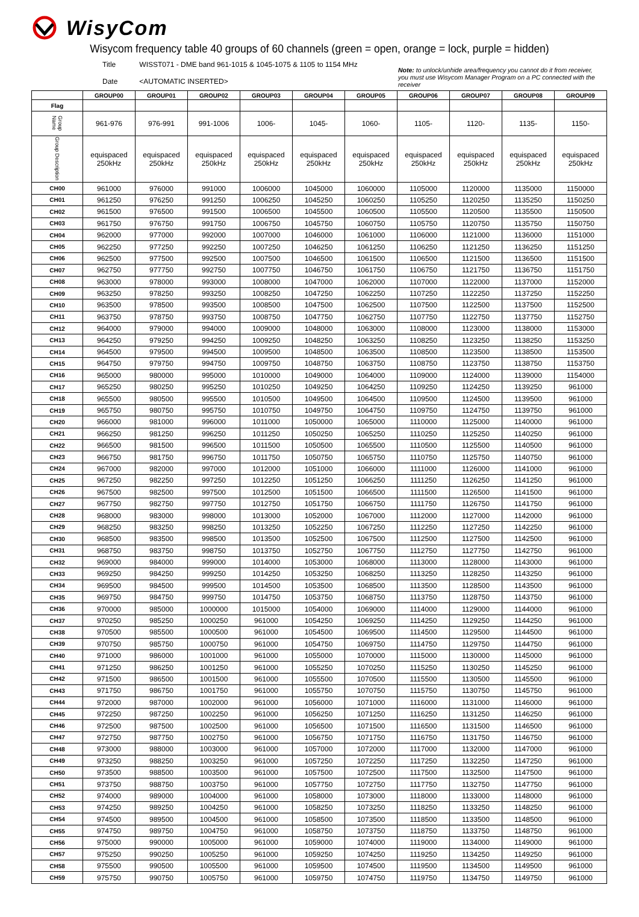WisyCom
Wisycom frequency table 40 groups of 60 channels (green = open, orange = lock, purple = hidden)
Title WISST071 - DME band 961-1015 & 1045-1075 & 1105 to 1154 MHz
Date <AUTOMATIC INSERTED>
Note: to unlock/unhide area/frequency you cannot do it from receiver, you must use Wisycom Manager Program on a PC connected with the receiver
| | GROUP00 | GROUP01 | GROUP02 | GROUP03 | GROUP04 | GROUP05 | GROUP06 | GROUP07 | GROUP08 | GROUP09 |
| --- | --- | --- | --- | --- | --- | --- | --- | --- | --- | --- |
| Flag | | | | | | | | | | |
| Group Name | 961-976 | 976-991 | 991-1006 | 1006- | 1045- | 1060- | 1105- | 1120- | 1135- | 1150- |
| Group Description | equispaced 250kHz | equispaced 250kHz | equispaced 250kHz | equispaced 250kHz | equispaced 250kHz | equispaced 250kHz | equispaced 250kHz | equispaced 250kHz | equispaced 250kHz | equispaced 250kHz |
| CH00 | 961000 | 976000 | 991000 | 1006000 | 1045000 | 1060000 | 1105000 | 1120000 | 1135000 | 1150000 |
| CH01 | 961250 | 976250 | 991250 | 1006250 | 1045250 | 1060250 | 1105250 | 1120250 | 1135250 | 1150250 |
| CH02 | 961500 | 976500 | 991500 | 1006500 | 1045500 | 1060500 | 1105500 | 1120500 | 1135500 | 1150500 |
| CH03 | 961750 | 976750 | 991750 | 1006750 | 1045750 | 1060750 | 1105750 | 1120750 | 1135750 | 1150750 |
| CH04 | 962000 | 977000 | 992000 | 1007000 | 1046000 | 1061000 | 1106000 | 1121000 | 1136000 | 1151000 |
| CH05 | 962250 | 977250 | 992250 | 1007250 | 1046250 | 1061250 | 1106250 | 1121250 | 1136250 | 1151250 |
| CH06 | 962500 | 977500 | 992500 | 1007500 | 1046500 | 1061500 | 1106500 | 1121500 | 1136500 | 1151500 |
| CH07 | 962750 | 977750 | 992750 | 1007750 | 1046750 | 1061750 | 1106750 | 1121750 | 1136750 | 1151750 |
| CH08 | 963000 | 978000 | 993000 | 1008000 | 1047000 | 1062000 | 1107000 | 1122000 | 1137000 | 1152000 |
| CH09 | 963250 | 978250 | 993250 | 1008250 | 1047250 | 1062250 | 1107250 | 1122250 | 1137250 | 1152250 |
| CH10 | 963500 | 978500 | 993500 | 1008500 | 1047500 | 1062500 | 1107500 | 1122500 | 1137500 | 1152500 |
| CH11 | 963750 | 978750 | 993750 | 1008750 | 1047750 | 1062750 | 1107750 | 1122750 | 1137750 | 1152750 |
| CH12 | 964000 | 979000 | 994000 | 1009000 | 1048000 | 1063000 | 1108000 | 1123000 | 1138000 | 1153000 |
| CH13 | 964250 | 979250 | 994250 | 1009250 | 1048250 | 1063250 | 1108250 | 1123250 | 1138250 | 1153250 |
| CH14 | 964500 | 979500 | 994500 | 1009500 | 1048500 | 1063500 | 1108500 | 1123500 | 1138500 | 1153500 |
| CH15 | 964750 | 979750 | 994750 | 1009750 | 1048750 | 1063750 | 1108750 | 1123750 | 1138750 | 1153750 |
| CH16 | 965000 | 980000 | 995000 | 1010000 | 1049000 | 1064000 | 1109000 | 1124000 | 1139000 | 1154000 |
| CH17 | 965250 | 980250 | 995250 | 1010250 | 1049250 | 1064250 | 1109250 | 1124250 | 1139250 | 961000 |
| CH18 | 965500 | 980500 | 995500 | 1010500 | 1049500 | 1064500 | 1109500 | 1124500 | 1139500 | 961000 |
| CH19 | 965750 | 980750 | 995750 | 1010750 | 1049750 | 1064750 | 1109750 | 1124750 | 1139750 | 961000 |
| CH20 | 966000 | 981000 | 996000 | 1011000 | 1050000 | 1065000 | 1110000 | 1125000 | 1140000 | 961000 |
| CH21 | 966250 | 981250 | 996250 | 1011250 | 1050250 | 1065250 | 1110250 | 1125250 | 1140250 | 961000 |
| CH22 | 966500 | 981500 | 996500 | 1011500 | 1050500 | 1065500 | 1110500 | 1125500 | 1140500 | 961000 |
| CH23 | 966750 | 981750 | 996750 | 1011750 | 1050750 | 1065750 | 1110750 | 1125750 | 1140750 | 961000 |
| CH24 | 967000 | 982000 | 997000 | 1012000 | 1051000 | 1066000 | 1111000 | 1126000 | 1141000 | 961000 |
| CH25 | 967250 | 982250 | 997250 | 1012250 | 1051250 | 1066250 | 1111250 | 1126250 | 1141250 | 961000 |
| CH26 | 967500 | 982500 | 997500 | 1012500 | 1051500 | 1066500 | 1111500 | 1126500 | 1141500 | 961000 |
| CH27 | 967750 | 982750 | 997750 | 1012750 | 1051750 | 1066750 | 1111750 | 1126750 | 1141750 | 961000 |
| CH28 | 968000 | 983000 | 998000 | 1013000 | 1052000 | 1067000 | 1112000 | 1127000 | 1142000 | 961000 |
| CH29 | 968250 | 983250 | 998250 | 1013250 | 1052250 | 1067250 | 1112250 | 1127250 | 1142250 | 961000 |
| CH30 | 968500 | 983500 | 998500 | 1013500 | 1052500 | 1067500 | 1112500 | 1127500 | 1142500 | 961000 |
| CH31 | 968750 | 983750 | 998750 | 1013750 | 1052750 | 1067750 | 1112750 | 1127750 | 1142750 | 961000 |
| CH32 | 969000 | 984000 | 999000 | 1014000 | 1053000 | 1068000 | 1113000 | 1128000 | 1143000 | 961000 |
| CH33 | 969250 | 984250 | 999250 | 1014250 | 1053250 | 1068250 | 1113250 | 1128250 | 1143250 | 961000 |
| CH34 | 969500 | 984500 | 999500 | 1014500 | 1053500 | 1068500 | 1113500 | 1128500 | 1143500 | 961000 |
| CH35 | 969750 | 984750 | 999750 | 1014750 | 1053750 | 1068750 | 1113750 | 1128750 | 1143750 | 961000 |
| CH36 | 970000 | 985000 | 1000000 | 1015000 | 1054000 | 1069000 | 1114000 | 1129000 | 1144000 | 961000 |
| CH37 | 970250 | 985250 | 1000250 | 961000 | 1054250 | 1069250 | 1114250 | 1129250 | 1144250 | 961000 |
| CH38 | 970500 | 985500 | 1000500 | 961000 | 1054500 | 1069500 | 1114500 | 1129500 | 1144500 | 961000 |
| CH39 | 970750 | 985750 | 1000750 | 961000 | 1054750 | 1069750 | 1114750 | 1129750 | 1144750 | 961000 |
| CH40 | 971000 | 986000 | 1001000 | 961000 | 1055000 | 1070000 | 1115000 | 1130000 | 1145000 | 961000 |
| CH41 | 971250 | 986250 | 1001250 | 961000 | 1055250 | 1070250 | 1115250 | 1130250 | 1145250 | 961000 |
| CH42 | 971500 | 986500 | 1001500 | 961000 | 1055500 | 1070500 | 1115500 | 1130500 | 1145500 | 961000 |
| CH43 | 971750 | 986750 | 1001750 | 961000 | 1055750 | 1070750 | 1115750 | 1130750 | 1145750 | 961000 |
| CH44 | 972000 | 987000 | 1002000 | 961000 | 1056000 | 1071000 | 1116000 | 1131000 | 1146000 | 961000 |
| CH45 | 972250 | 987250 | 1002250 | 961000 | 1056250 | 1071250 | 1116250 | 1131250 | 1146250 | 961000 |
| CH46 | 972500 | 987500 | 1002500 | 961000 | 1056500 | 1071500 | 1116500 | 1131500 | 1146500 | 961000 |
| CH47 | 972750 | 987750 | 1002750 | 961000 | 1056750 | 1071750 | 1116750 | 1131750 | 1146750 | 961000 |
| CH48 | 973000 | 988000 | 1003000 | 961000 | 1057000 | 1072000 | 1117000 | 1132000 | 1147000 | 961000 |
| CH49 | 973250 | 988250 | 1003250 | 961000 | 1057250 | 1072250 | 1117250 | 1132250 | 1147250 | 961000 |
| CH50 | 973500 | 988500 | 1003500 | 961000 | 1057500 | 1072500 | 1117500 | 1132500 | 1147500 | 961000 |
| CH51 | 973750 | 988750 | 1003750 | 961000 | 1057750 | 1072750 | 1117750 | 1132750 | 1147750 | 961000 |
| CH52 | 974000 | 989000 | 1004000 | 961000 | 1058000 | 1073000 | 1118000 | 1133000 | 1148000 | 961000 |
| CH53 | 974250 | 989250 | 1004250 | 961000 | 1058250 | 1073250 | 1118250 | 1133250 | 1148250 | 961000 |
| CH54 | 974500 | 989500 | 1004500 | 961000 | 1058500 | 1073500 | 1118500 | 1133500 | 1148500 | 961000 |
| CH55 | 974750 | 989750 | 1004750 | 961000 | 1058750 | 1073750 | 1118750 | 1133750 | 1148750 | 961000 |
| CH56 | 975000 | 990000 | 1005000 | 961000 | 1059000 | 1074000 | 1119000 | 1134000 | 1149000 | 961000 |
| CH57 | 975250 | 990250 | 1005250 | 961000 | 1059250 | 1074250 | 1119250 | 1134250 | 1149250 | 961000 |
| CH58 | 975500 | 990500 | 1005500 | 961000 | 1059500 | 1074500 | 1119500 | 1134500 | 1149500 | 961000 |
| CH59 | 975750 | 990750 | 1005750 | 961000 | 1059750 | 1074750 | 1119750 | 1134750 | 1149750 | 961000 |